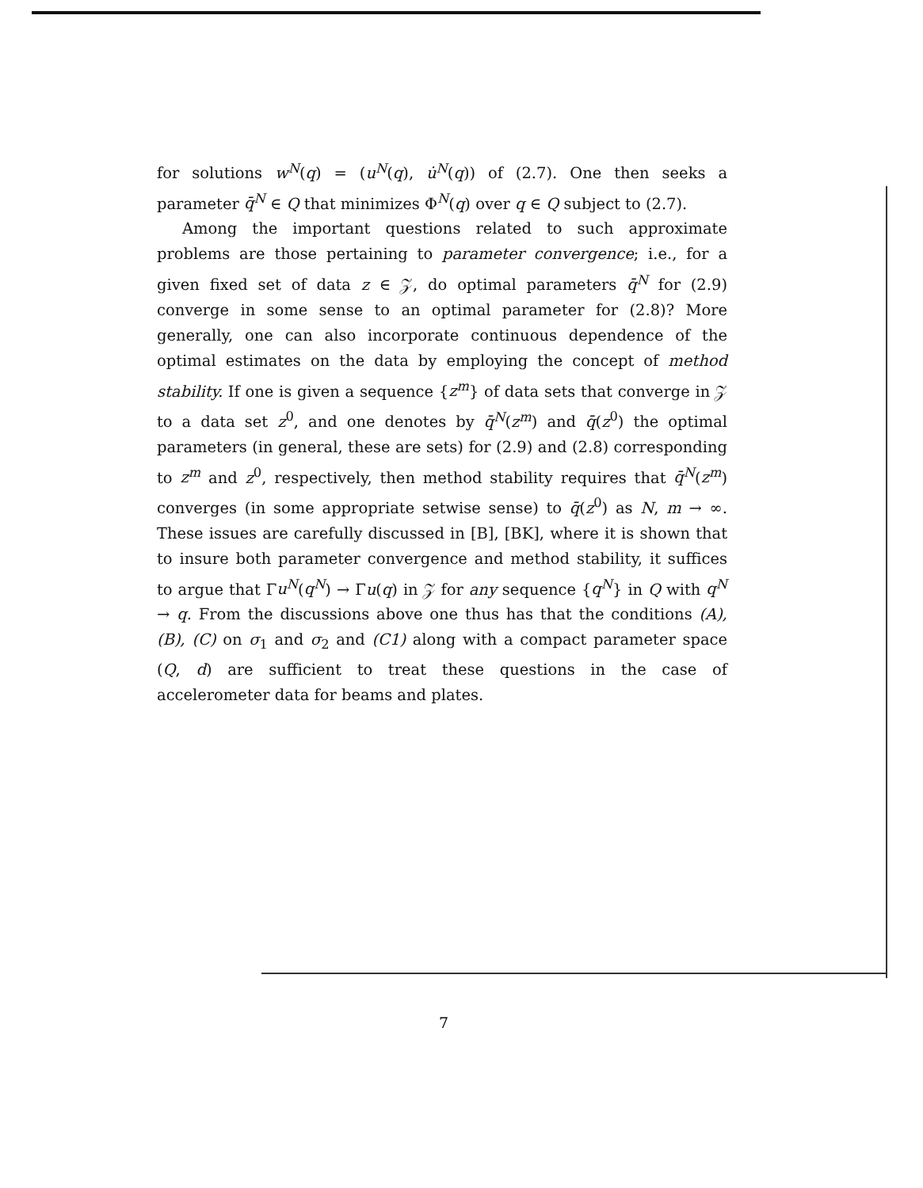for solutions w<sup>N</sup>(q) = (u<sup>N</sup>(q), u̇<sup>N</sup>(q)) of (2.7). One then seeks a parameter q̄<sup>N</sup> ∈ Q that minimizes Φ<sup>N</sup>(q) over q ∈ Q subject to (2.7).
Among the important questions related to such approximate problems are those pertaining to parameter convergence; i.e., for a given fixed set of data z ∈ 𝒵, do optimal parameters q̄<sup>N</sup> for (2.9) converge in some sense to an optimal parameter for (2.8)? More generally, one can also incorporate continuous dependence of the optimal estimates on the data by employing the concept of method stability. If one is given a sequence {z<sup>m</sup>} of data sets that converge in 𝒵 to a data set z<sup>0</sup>, and one denotes by q̄<sup>N</sup>(z<sup>m</sup>) and q̄(z<sup>0</sup>) the optimal parameters (in general, these are sets) for (2.9) and (2.8) corresponding to z<sup>m</sup> and z<sup>0</sup>, respectively, then method stability requires that q̄<sup>N</sup>(z<sup>m</sup>) converges (in some appropriate setwise sense) to q̄(z<sup>0</sup>) as N, m → ∞. These issues are carefully discussed in [B], [BK], where it is shown that to insure both parameter convergence and method stability, it suffices to argue that Γu<sup>N</sup>(q<sup>N</sup>) → Γu(q) in 𝒵 for any sequence {q<sup>N</sup>} in Q with q<sup>N</sup> → q. From the discussions above one thus has that the conditions (A), (B), (C) on σ<sub>1</sub> and σ<sub>2</sub> and (C1) along with a compact parameter space (Q, d) are sufficient to treat these questions in the case of accelerometer data for beams and plates.
7